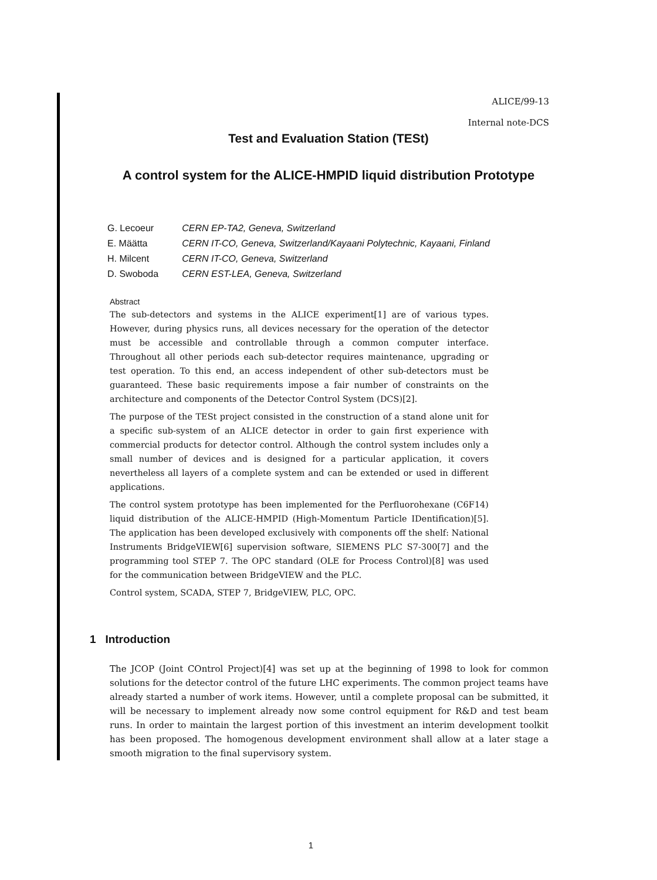ALICE/99-13
Internal note-DCS
Test and Evaluation Station (TESt)
A control system for the ALICE-HMPID liquid distribution Prototype
| G. Lecoeur | CERN EP-TA2, Geneva, Switzerland |
| E. Määtta | CERN IT-CO, Geneva, Switzerland/Kayaani Polytechnic, Kayaani, Finland |
| H. Milcent | CERN IT-CO, Geneva, Switzerland |
| D. Swoboda | CERN EST-LEA, Geneva, Switzerland |
Abstract
The sub-detectors and systems in the ALICE experiment[1] are of various types. However, during physics runs, all devices necessary for the operation of the detector must be accessible and controllable through a common computer interface. Throughout all other periods each sub-detector requires maintenance, upgrading or test operation. To this end, an access independent of other sub-detectors must be guaranteed. These basic requirements impose a fair number of constraints on the architecture and components of the Detector Control System (DCS)[2].
The purpose of the TESt project consisted in the construction of a stand alone unit for a specific sub-system of an ALICE detector in order to gain first experience with commercial products for detector control. Although the control system includes only a small number of devices and is designed for a particular application, it covers nevertheless all layers of a complete system and can be extended or used in different applications.
The control system prototype has been implemented for the Perfluorohexane (C6F14) liquid distribution of the ALICE-HMPID (High-Momentum Particle IDentification)[5]. The application has been developed exclusively with components off the shelf: National Instruments BridgeVIEW[6] supervision software, SIEMENS PLC S7-300[7] and the programming tool STEP 7. The OPC standard (OLE for Process Control)[8] was used for the communication between BridgeVIEW and the PLC.
Control system, SCADA, STEP 7, BridgeVIEW, PLC, OPC.
1 Introduction
The JCOP (Joint COntrol Project)[4] was set up at the beginning of 1998 to look for common solutions for the detector control of the future LHC experiments. The common project teams have already started a number of work items. However, until a complete proposal can be submitted, it will be necessary to implement already now some control equipment for R&D and test beam runs. In order to maintain the largest portion of this investment an interim development toolkit has been proposed. The homogenous development environment shall allow at a later stage a smooth migration to the final supervisory system.
1